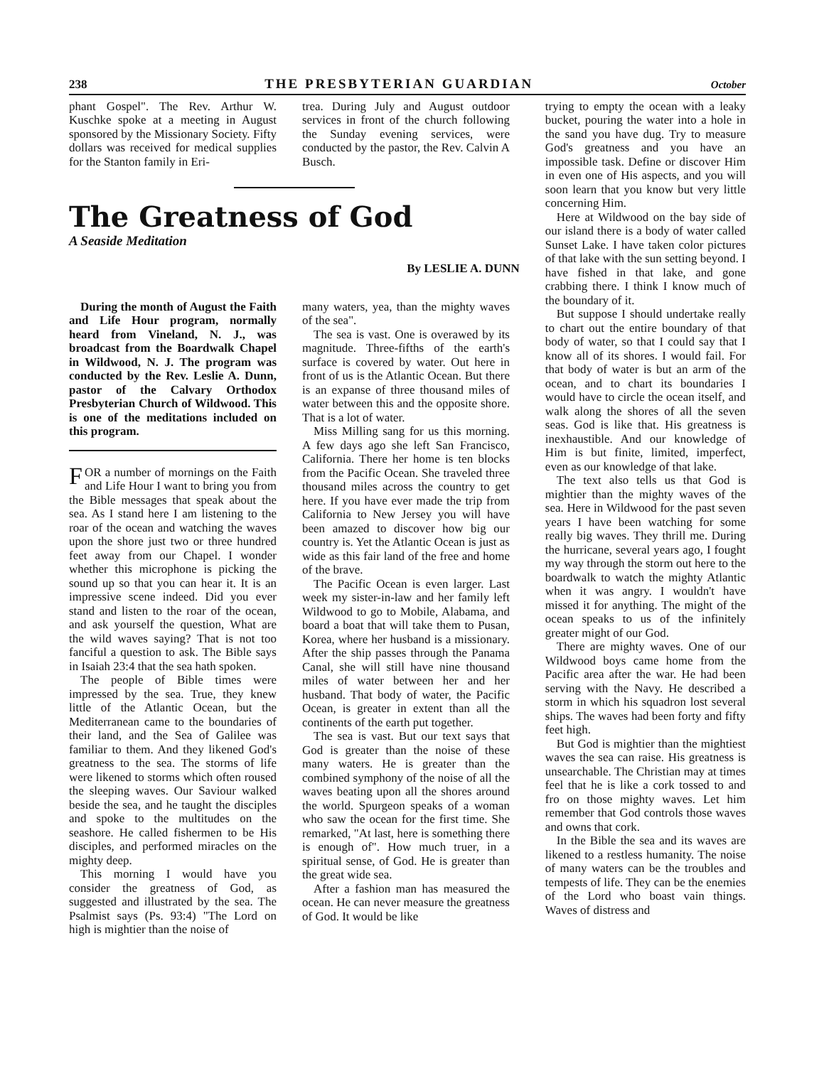238 THE PRESBYTERIAN GUARDIAN October
phant Gospel". The Rev. Arthur W. Kuschke spoke at a meeting in August sponsored by the Missionary Society. Fifty dollars was received for medical supplies for the Stanton family in Eri-
trea. During July and August outdoor services in front of the church following the Sunday evening services, were conducted by the pastor, the Rev. Calvin A Busch.
The Greatness of God
A Seaside Meditation
By LESLIE A. DUNN
During the month of August the Faith and Life Hour program, normally heard from Vineland, N. J., was broadcast from the Boardwalk Chapel in Wildwood, N. J. The program was conducted by the Rev. Leslie A. Dunn, pastor of the Calvary Orthodox Presbyterian Church of Wildwood. This is one of the meditations included on this program.
FOR a number of mornings on the Faith and Life Hour I want to bring you from the Bible messages that speak about the sea. As I stand here I am listening to the roar of the ocean and watching the waves upon the shore just two or three hundred feet away from our Chapel. I wonder whether this microphone is picking the sound up so that you can hear it. It is an impressive scene indeed. Did you ever stand and listen to the roar of the ocean, and ask yourself the question, What are the wild waves saying? That is not too fanciful a question to ask. The Bible says in Isaiah 23:4 that the sea hath spoken.
The people of Bible times were impressed by the sea. True, they knew little of the Atlantic Ocean, but the Mediterranean came to the boundaries of their land, and the Sea of Galilee was familiar to them. And they likened God's greatness to the sea. The storms of life were likened to storms which often roused the sleeping waves. Our Saviour walked beside the sea, and he taught the disciples and spoke to the multitudes on the seashore. He called fishermen to be His disciples, and performed miracles on the mighty deep.
This morning I would have you consider the greatness of God, as suggested and illustrated by the sea. The Psalmist says (Ps. 93:4) "The Lord on high is mightier than the noise of
many waters, yea, than the mighty waves of the sea".
The sea is vast. One is overawed by its magnitude. Three-fifths of the earth's surface is covered by water. Out here in front of us is the Atlantic Ocean. But there is an expanse of three thousand miles of water between this and the opposite shore. That is a lot of water.
Miss Milling sang for us this morning. A few days ago she left San Francisco, California. There her home is ten blocks from the Pacific Ocean. She traveled three thousand miles across the country to get here. If you have ever made the trip from California to New Jersey you will have been amazed to discover how big our country is. Yet the Atlantic Ocean is just as wide as this fair land of the free and home of the brave.
The Pacific Ocean is even larger. Last week my sister-in-law and her family left Wildwood to go to Mobile, Alabama, and board a boat that will take them to Pusan, Korea, where her husband is a missionary. After the ship passes through the Panama Canal, she will still have nine thousand miles of water between her and her husband. That body of water, the Pacific Ocean, is greater in extent than all the continents of the earth put together.
The sea is vast. But our text says that God is greater than the noise of these many waters. He is greater than the combined symphony of the noise of all the waves beating upon all the shores around the world. Spurgeon speaks of a woman who saw the ocean for the first time. She remarked, "At last, here is something there is enough of". How much truer, in a spiritual sense, of God. He is greater than the great wide sea.
After a fashion man has measured the ocean. He can never measure the greatness of God. It would be like
trying to empty the ocean with a leaky bucket, pouring the water into a hole in the sand you have dug. Try to measure God's greatness and you have an impossible task. Define or discover Him in even one of His aspects, and you will soon learn that you know but very little concerning Him.
Here at Wildwood on the bay side of our island there is a body of water called Sunset Lake. I have taken color pictures of that lake with the sun setting beyond. I have fished in that lake, and gone crabbing there. I think I know much of the boundary of it.
But suppose I should undertake really to chart out the entire boundary of that body of water, so that I could say that I know all of its shores. I would fail. For that body of water is but an arm of the ocean, and to chart its boundaries I would have to circle the ocean itself, and walk along the shores of all the seven seas. God is like that. His greatness is inexhaustible. And our knowledge of Him is but finite, limited, imperfect, even as our knowledge of that lake.
The text also tells us that God is mightier than the mighty waves of the sea. Here in Wildwood for the past seven years I have been watching for some really big waves. They thrill me. During the hurricane, several years ago, I fought my way through the storm out here to the boardwalk to watch the mighty Atlantic when it was angry. I wouldn't have missed it for anything. The might of the ocean speaks to us of the infinitely greater might of our God.
There are mighty waves. One of our Wildwood boys came home from the Pacific area after the war. He had been serving with the Navy. He described a storm in which his squadron lost several ships. The waves had been forty and fifty feet high.
But God is mightier than the mightiest waves the sea can raise. His greatness is unsearchable. The Christian may at times feel that he is like a cork tossed to and fro on those mighty waves. Let him remember that God controls those waves and owns that cork.
In the Bible the sea and its waves are likened to a restless humanity. The noise of many waters can be the troubles and tempests of life. They can be the enemies of the Lord who boast vain things. Waves of distress and